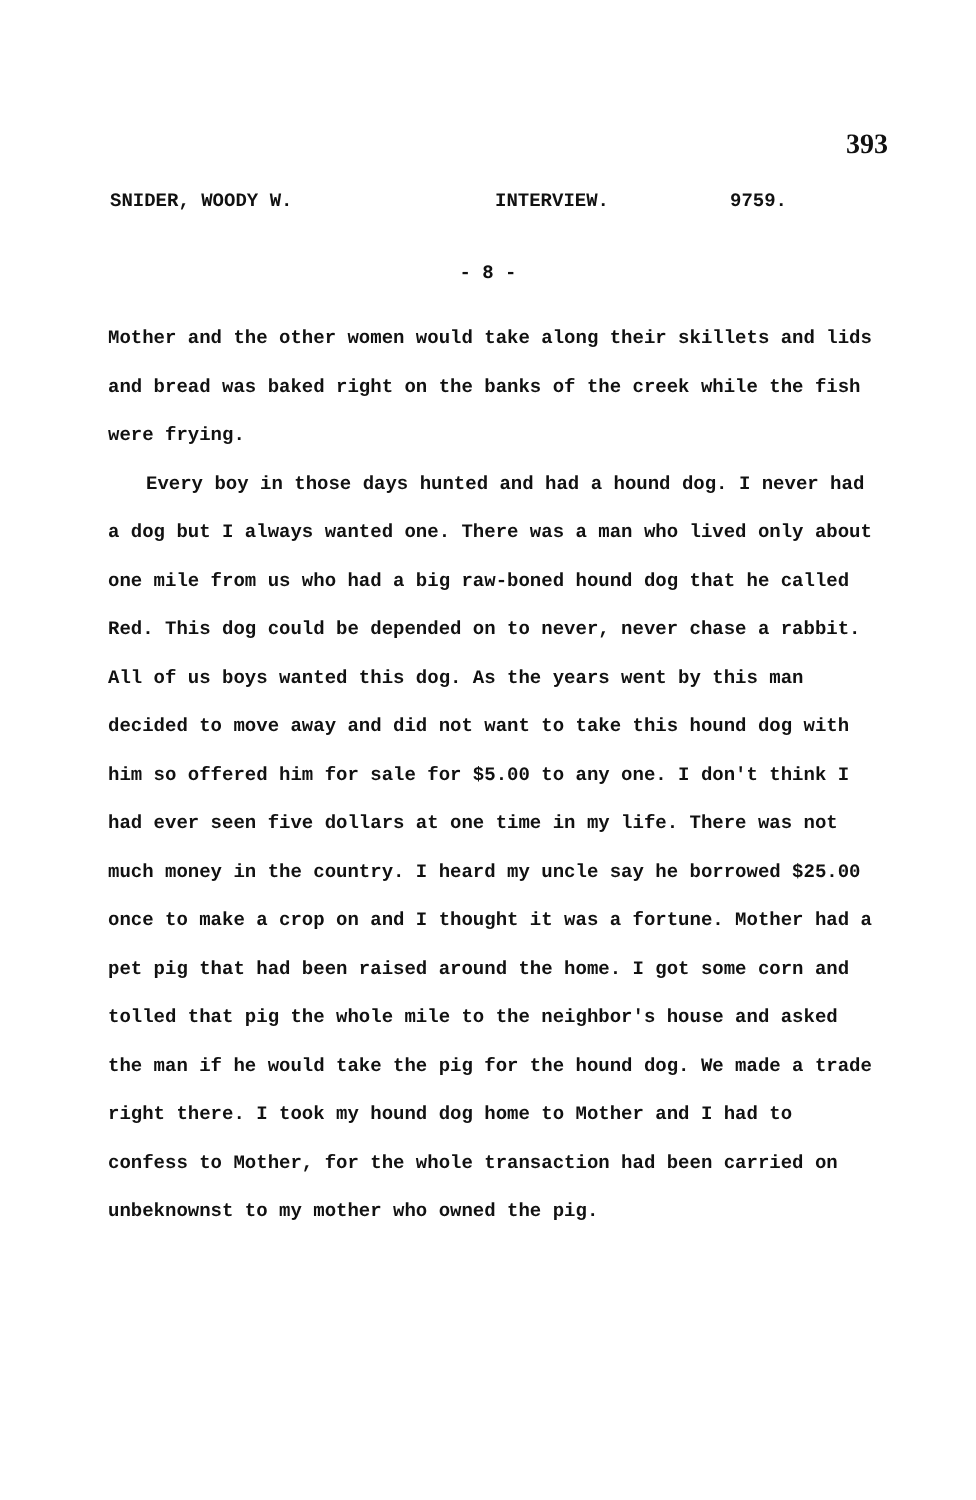393
SNIDER, WOODY W. INTERVIEW. 9759.
- 8 -
Mother and the other women would take along their skillets and lids and bread was baked right on the banks of the creek while the fish were frying.
Every boy in those days hunted and had a hound dog. I never had a dog but I always wanted one. There was a man who lived only about one mile from us who had a big raw-boned hound dog that he called Red. This dog could be depended on to never, never chase a rabbit. All of us boys wanted this dog. As the years went by this man decided to move away and did not want to take this hound dog with him so offered him for sale for $5.00 to any one. I don't think I had ever seen five dollars at one time in my life. There was not much money in the country. I heard my uncle say he borrowed $25.00 once to make a crop on and I thought it was a fortune. Mother had a pet pig that had been raised around the home. I got some corn and tolled that pig the whole mile to the neighbor's house and asked the man if he would take the pig for the hound dog. We made a trade right there. I took my hound dog home to Mother and I had to confess to Mother, for the whole transaction had been carried on unbeknownst to my mother who owned the pig.